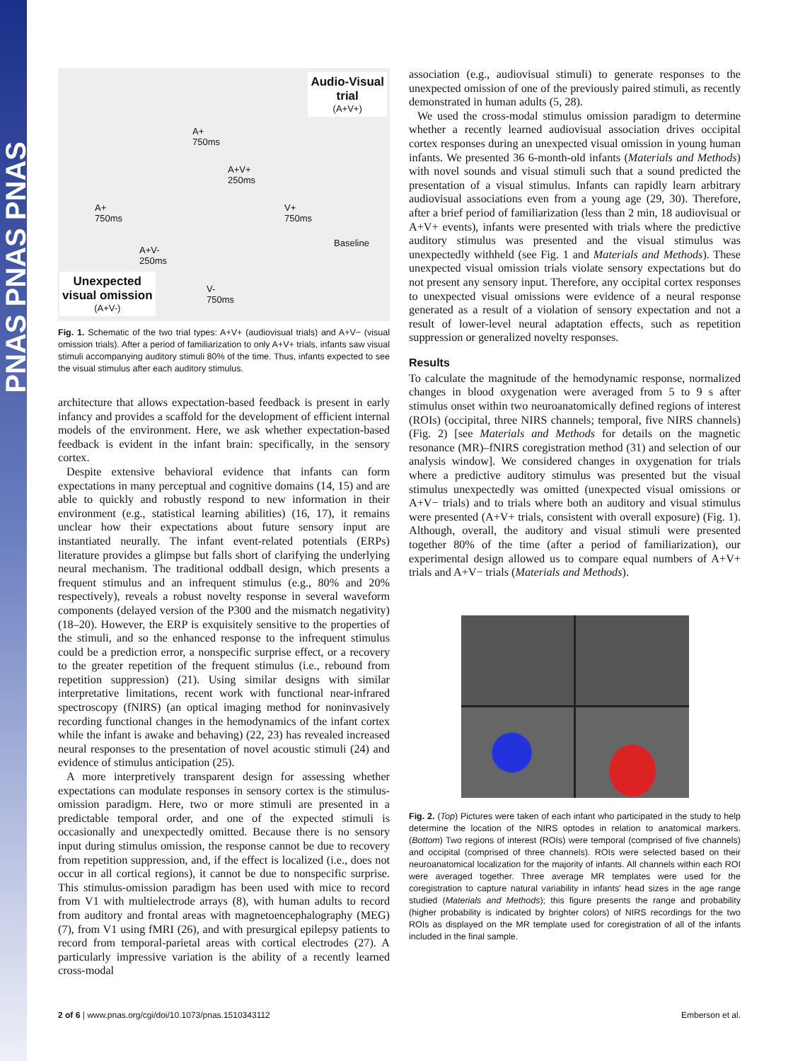PNAS PNAS PNAS
Audio-Visual
trial
(A+V+)
A+
750ms
A+V+
250ms
A+
750ms
V+
750ms
Baseline
A+V-
250ms
V-
750ms
Unexpected
visual omission
(A+V-)
Fig. 1. Schematic of the two trial types: A+V+ (audiovisual trials) and A+V− (visual omission trials). After a period of familiarization to only A+V+ trials, infants saw visual stimuli accompanying auditory stimuli 80% of the time. Thus, infants expected to see the visual stimulus after each auditory stimulus.
architecture that allows expectation-based feedback is present in early infancy and provides a scaffold for the development of efficient internal models of the environment. Here, we ask whether expectation-based feedback is evident in the infant brain: specifically, in the sensory cortex.
Despite extensive behavioral evidence that infants can form expectations in many perceptual and cognitive domains (14, 15) and are able to quickly and robustly respond to new information in their environment (e.g., statistical learning abilities) (16, 17), it remains unclear how their expectations about future sensory input are instantiated neurally. The infant event-related potentials (ERPs) literature provides a glimpse but falls short of clarifying the underlying neural mechanism. The traditional oddball design, which presents a frequent stimulus and an infrequent stimulus (e.g., 80% and 20% respectively), reveals a robust novelty response in several waveform components (delayed version of the P300 and the mismatch negativity) (18–20). However, the ERP is exquisitely sensitive to the properties of the stimuli, and so the enhanced response to the infrequent stimulus could be a prediction error, a nonspecific surprise effect, or a recovery to the greater repetition of the frequent stimulus (i.e., rebound from repetition suppression) (21). Using similar designs with similar interpretative limitations, recent work with functional near-infrared spectroscopy (fNIRS) (an optical imaging method for noninvasively recording functional changes in the hemodynamics of the infant cortex while the infant is awake and behaving) (22, 23) has revealed increased neural responses to the presentation of novel acoustic stimuli (24) and evidence of stimulus anticipation (25).
A more interpretively transparent design for assessing whether expectations can modulate responses in sensory cortex is the stimulus-omission paradigm. Here, two or more stimuli are presented in a predictable temporal order, and one of the expected stimuli is occasionally and unexpectedly omitted. Because there is no sensory input during stimulus omission, the response cannot be due to recovery from repetition suppression, and, if the effect is localized (i.e., does not occur in all cortical regions), it cannot be due to nonspecific surprise. This stimulus-omission paradigm has been used with mice to record from V1 with multielectrode arrays (8), with human adults to record from auditory and frontal areas with magnetoencephalography (MEG) (7), from V1 using fMRI (26), and with presurgical epilepsy patients to record from temporal-parietal areas with cortical electrodes (27). A particularly impressive variation is the ability of a recently learned cross-modal
association (e.g., audiovisual stimuli) to generate responses to the unexpected omission of one of the previously paired stimuli, as recently demonstrated in human adults (5, 28).
We used the cross-modal stimulus omission paradigm to determine whether a recently learned audiovisual association drives occipital cortex responses during an unexpected visual omission in young human infants. We presented 36 6-month-old infants (Materials and Methods) with novel sounds and visual stimuli such that a sound predicted the presentation of a visual stimulus. Infants can rapidly learn arbitrary audiovisual associations even from a young age (29, 30). Therefore, after a brief period of familiarization (less than 2 min, 18 audiovisual or A+V+ events), infants were presented with trials where the predictive auditory stimulus was presented and the visual stimulus was unexpectedly withheld (see Fig. 1 and Materials and Methods). These unexpected visual omission trials violate sensory expectations but do not present any sensory input. Therefore, any occipital cortex responses to unexpected visual omissions were evidence of a neural response generated as a result of a violation of sensory expectation and not a result of lower-level neural adaptation effects, such as repetition suppression or generalized novelty responses.
Results
To calculate the magnitude of the hemodynamic response, normalized changes in blood oxygenation were averaged from 5 to 9 s after stimulus onset within two neuroanatomically defined regions of interest (ROIs) (occipital, three NIRS channels; temporal, five NIRS channels) (Fig. 2) [see Materials and Methods for details on the magnetic resonance (MR)–fNIRS coregistration method (31) and selection of our analysis window]. We considered changes in oxygenation for trials where a predictive auditory stimulus was presented but the visual stimulus unexpectedly was omitted (unexpected visual omissions or A+V− trials) and to trials where both an auditory and visual stimulus were presented (A+V+ trials, consistent with overall exposure) (Fig. 1). Although, overall, the auditory and visual stimuli were presented together 80% of the time (after a period of familiarization), our experimental design allowed us to compare equal numbers of A+V+ trials and A+V− trials (Materials and Methods).
Fig. 2. (Top) Pictures were taken of each infant who participated in the study to help determine the location of the NIRS optodes in relation to anatomical markers. (Bottom) Two regions of interest (ROIs) were temporal (comprised of five channels) and occipital (comprised of three channels). ROIs were selected based on their neuroanatomical localization for the majority of infants. All channels within each ROI were averaged together. Three average MR templates were used for the coregistration to capture natural variability in infants' head sizes in the age range studied (Materials and Methods); this figure presents the range and probability (higher probability is indicated by brighter colors) of NIRS recordings for the two ROIs as displayed on the MR template used for coregistration of all of the infants included in the final sample.
2 of 6 | www.pnas.org/cgi/doi/10.1073/pnas.1510343112 Emberson et al.